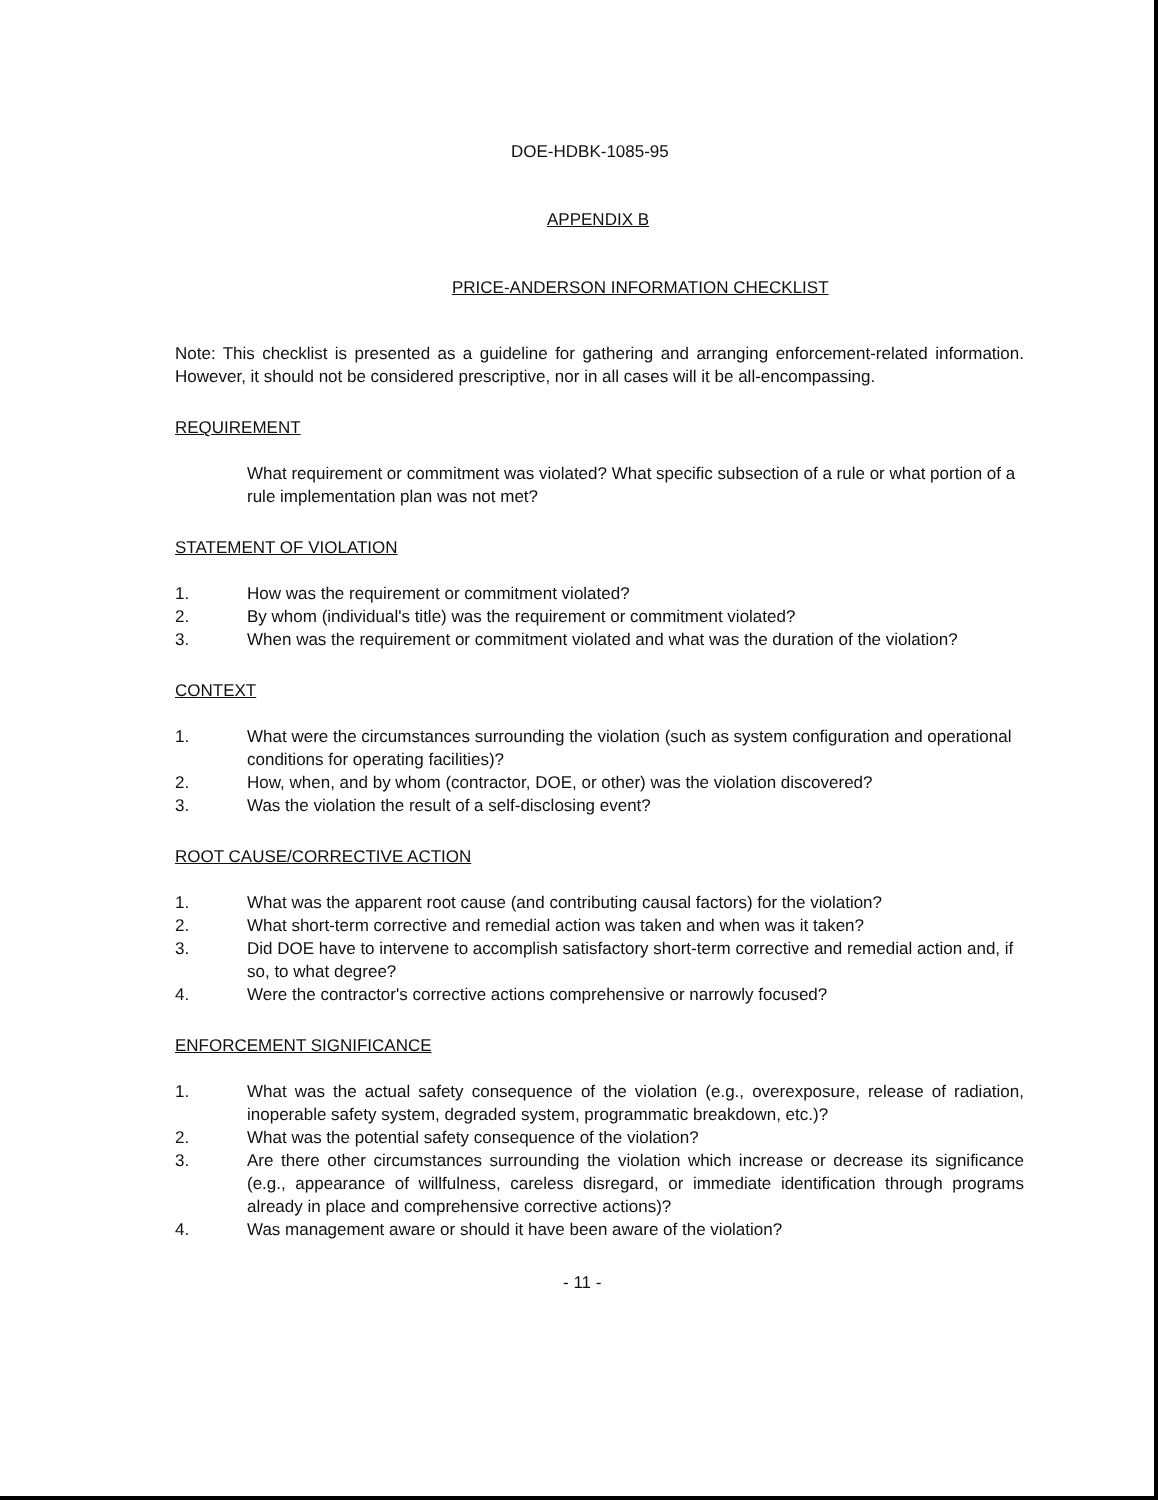DOE-HDBK-1085-95
APPENDIX B
PRICE-ANDERSON INFORMATION CHECKLIST
Note: This checklist is presented as a guideline for gathering and arranging enforcement-related information. However, it should not be considered prescriptive, nor in all cases will it be all-encompassing.
REQUIREMENT
What requirement or commitment was violated? What specific subsection of a rule or what portion of a rule implementation plan was not met?
STATEMENT OF VIOLATION
1. How was the requirement or commitment violated?
2. By whom (individual's title) was the requirement or commitment violated?
3. When was the requirement or commitment violated and what was the duration of the violation?
CONTEXT
1. What were the circumstances surrounding the violation (such as system configuration and operational conditions for operating facilities)?
2. How, when, and by whom (contractor, DOE, or other) was the violation discovered?
3. Was the violation the result of a self-disclosing event?
ROOT CAUSE/CORRECTIVE ACTION
1. What was the apparent root cause (and contributing causal factors) for the violation?
2. What short-term corrective and remedial action was taken and when was it taken?
3. Did DOE have to intervene to accomplish satisfactory short-term corrective and remedial action and, if so, to what degree?
4. Were the contractor's corrective actions comprehensive or narrowly focused?
ENFORCEMENT SIGNIFICANCE
1. What was the actual safety consequence of the violation (e.g., overexposure, release of radiation, inoperable safety system, degraded system, programmatic breakdown, etc.)?
2. What was the potential safety consequence of the violation?
3. Are there other circumstances surrounding the violation which increase or decrease its significance (e.g., appearance of willfulness, careless disregard, or immediate identification through programs already in place and comprehensive corrective actions)?
4. Was management aware or should it have been aware of the violation?
- 11 -